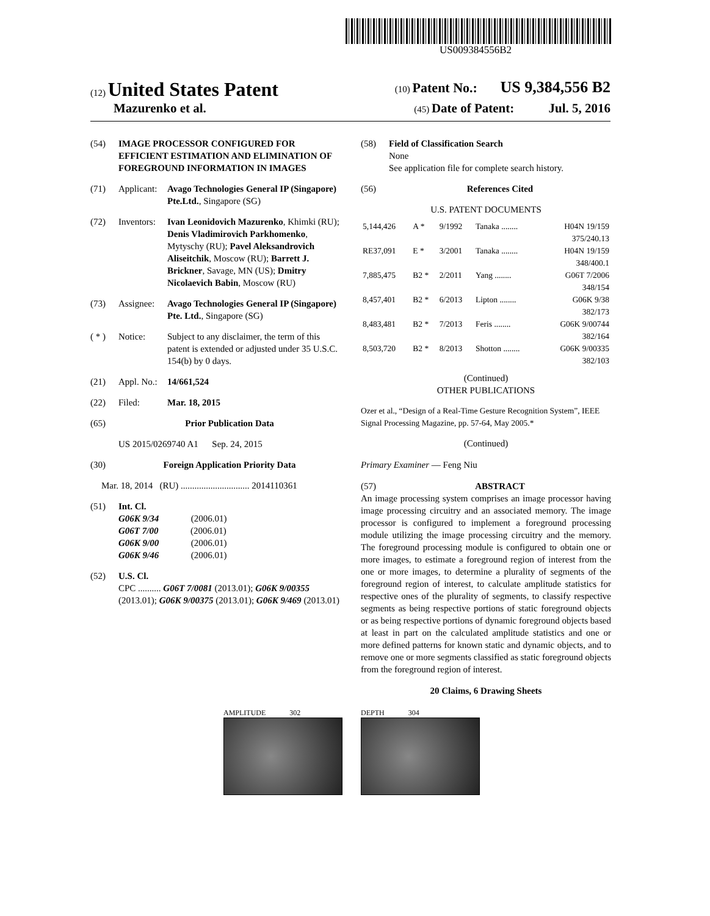US009384556B2
(12) United States Patent
(10) Patent No.: US 9,384,556 B2
Mazurenko et al.
(45) Date of Patent: Jul. 5, 2016
(54) IMAGE PROCESSOR CONFIGURED FOR EFFICIENT ESTIMATION AND ELIMINATION OF FOREGROUND INFORMATION IN IMAGES
(71) Applicant: Avago Technologies General IP (Singapore) Pte.Ltd., Singapore (SG)
(72) Inventors: Ivan Leonidovich Mazurenko, Khimki (RU); Denis Vladimirovich Parkhomenko, Mytyschy (RU); Pavel Aleksandrovich Aliseitchik, Moscow (RU); Barrett J. Brickner, Savage, MN (US); Dmitry Nicolaevich Babin, Moscow (RU)
(73) Assignee: Avago Technologies General IP (Singapore) Pte. Ltd., Singapore (SG)
( * ) Notice: Subject to any disclaimer, the term of this patent is extended or adjusted under 35 U.S.C. 154(b) by 0 days.
(21) Appl. No.: 14/661,524
(22) Filed: Mar. 18, 2015
(65) Prior Publication Data
US 2015/0269740 A1 Sep. 24, 2015
(30) Foreign Application Priority Data
Mar. 18, 2014 (RU) .............................. 2014110361
(51) Int. Cl.
G06K 9/34 (2006.01)
G06T 7/00 (2006.01)
G06K 9/00 (2006.01)
G06K 9/46 (2006.01)
(52) U.S. Cl.
CPC .......... G06T 7/0081 (2013.01); G06K 9/00355 (2013.01); G06K 9/00375 (2013.01); G06K 9/469 (2013.01)
(58) Field of Classification Search
None
See application file for complete search history.
(56) References Cited
U.S. PATENT DOCUMENTS
| 5,144,426 | A * | 9/1992 | Tanaka ........ | H04N 19/159 375/240.13 |
| RE37,091 | E * | 3/2001 | Tanaka ........ | H04N 19/159 348/400.1 |
| 7,885,475 | B2 * | 2/2011 | Yang ........ | G06T 7/2006 348/154 |
| 8,457,401 | B2 * | 6/2013 | Lipton ........ | G06K 9/38 382/173 |
| 8,483,481 | B2 * | 7/2013 | Feris ........ | G06K 9/00744 382/164 |
| 8,503,720 | B2 * | 8/2013 | Shotton ........ | G06K 9/00335 382/103 |
(Continued)
OTHER PUBLICATIONS
Ozer et al., “Design of a Real-Time Gesture Recognition System”, IEEE Signal Processing Magazine, pp. 57-64, May 2005.*
(Continued)
Primary Examiner — Feng Niu
(57) ABSTRACT
An image processing system comprises an image processor having image processing circuitry and an associated memory. The image processor is configured to implement a foreground processing module utilizing the image processing circuitry and the memory. The foreground processing module is configured to obtain one or more images, to estimate a foreground region of interest from the one or more images, to determine a plurality of segments of the foreground region of interest, to calculate amplitude statistics for respective ones of the plurality of segments, to classify respective segments as being respective portions of static foreground objects or as being respective portions of dynamic foreground objects based at least in part on the calculated amplitude statistics and one or more defined patterns for known static and dynamic objects, and to remove one or more segments classified as static foreground objects from the foreground region of interest.
20 Claims, 6 Drawing Sheets
AMPLITUDE 302 DEPTH 304